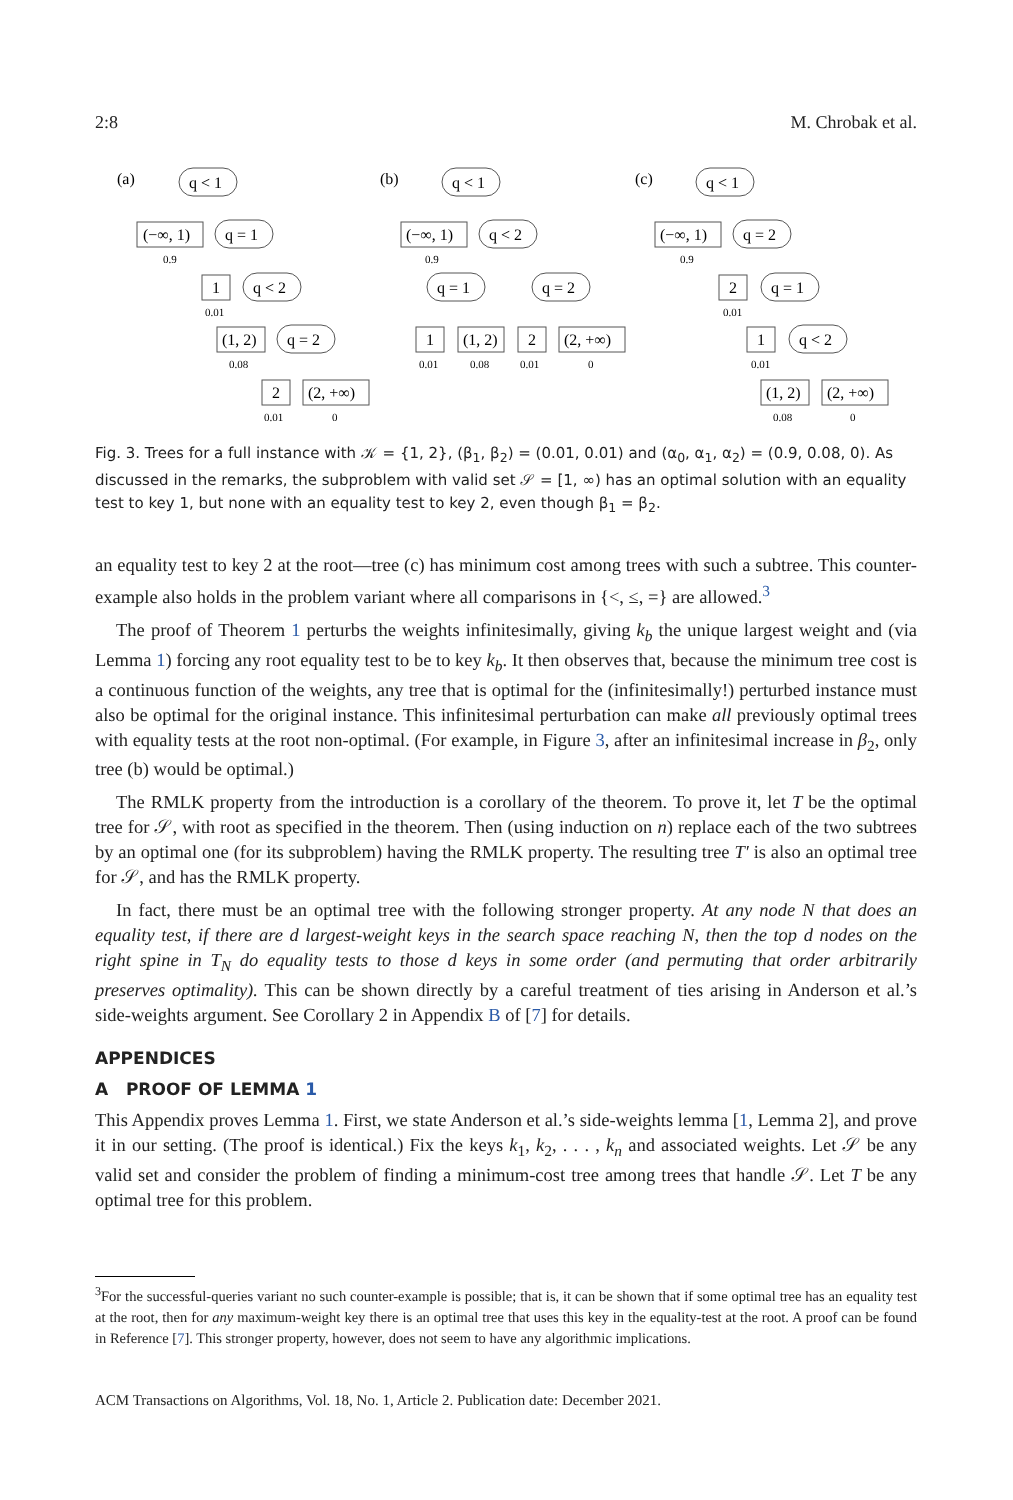2:8 M. Chrobak et al.
(a)
q < 1
(−∞, 1)
q = 1
1
q < 2
(1, 2)
q = 2
2
(2, +∞)
(b)
q < 1
(−∞, 1)
q < 2
q = 1
q = 2
1
(1, 2)
2
(2, +∞)
(c)
q < 1
(−∞, 1)
q = 2
2
q = 1
1
q < 2
(1, 2)
(2, +∞)
0.9
0.01
0.08
0.01
0
0.9
0.01
0.08
0.01
0
0.9
0.01
0.01
0.08
0
Fig. 3. Trees for a full instance with 𝒦 = {1, 2}, (β<sub>1</sub>, β<sub>2</sub>) = (0.01, 0.01) and (α<sub>0</sub>, α<sub>1</sub>, α<sub>2</sub>) = (0.9, 0.08, 0). As discussed in the remarks, the subproblem with valid set 𝒮 = [1, ∞) has an optimal solution with an equality test to key 1, but none with an equality test to key 2, even though β<sub>1</sub> = β<sub>2</sub>.
an equality test to key 2 at the root—tree (c) has minimum cost among trees with such a subtree. This counter-example also holds in the problem variant where all comparisons in {<, ≤, =} are allowed.<sup>3</sup>
The proof of Theorem 1 perturbs the weights infinitesimally, giving k<sub>b</sub> the unique largest weight and (via Lemma 1) forcing any root equality test to be to key k<sub>b</sub>. It then observes that, because the minimum tree cost is a continuous function of the weights, any tree that is optimal for the (infinitesimally!) perturbed instance must also be optimal for the original instance. This infinitesimal perturbation can make all previously optimal trees with equality tests at the root non-optimal. (For example, in Figure 3, after an infinitesimal increase in β<sub>2</sub>, only tree (b) would be optimal.)
The RMLK property from the introduction is a corollary of the theorem. To prove it, let T be the optimal tree for 𝒮, with root as specified in the theorem. Then (using induction on n) replace each of the two subtrees by an optimal one (for its subproblem) having the RMLK property. The resulting tree T′ is also an optimal tree for 𝒮, and has the RMLK property.
In fact, there must be an optimal tree with the following stronger property. At any node N that does an equality test, if there are d largest-weight keys in the search space reaching N, then the top d nodes on the right spine in T<sub>N</sub> do equality tests to those d keys in some order (and permuting that order arbitrarily preserves optimality). This can be shown directly by a careful treatment of ties arising in Anderson et al.’s side-weights argument. See Corollary 2 in Appendix B of [7] for details.
APPENDICES
A PROOF OF LEMMA 1
This Appendix proves Lemma 1. First, we state Anderson et al.’s side-weights lemma [1, Lemma 2], and prove it in our setting. (The proof is identical.) Fix the keys k<sub>1</sub>, k<sub>2</sub>, . . . , k<sub>n</sub> and associated weights. Let 𝒮 be any valid set and consider the problem of finding a minimum-cost tree among trees that handle 𝒮. Let T be any optimal tree for this problem.
<sup>3</sup> For the successful-queries variant no such counter-example is possible; that is, it can be shown that if some optimal tree has an equality test at the root, then for any maximum-weight key there is an optimal tree that uses this key in the equality-test at the root. A proof can be found in Reference [7]. This stronger property, however, does not seem to have any algorithmic implications.
ACM Transactions on Algorithms, Vol. 18, No. 1, Article 2. Publication date: December 2021.